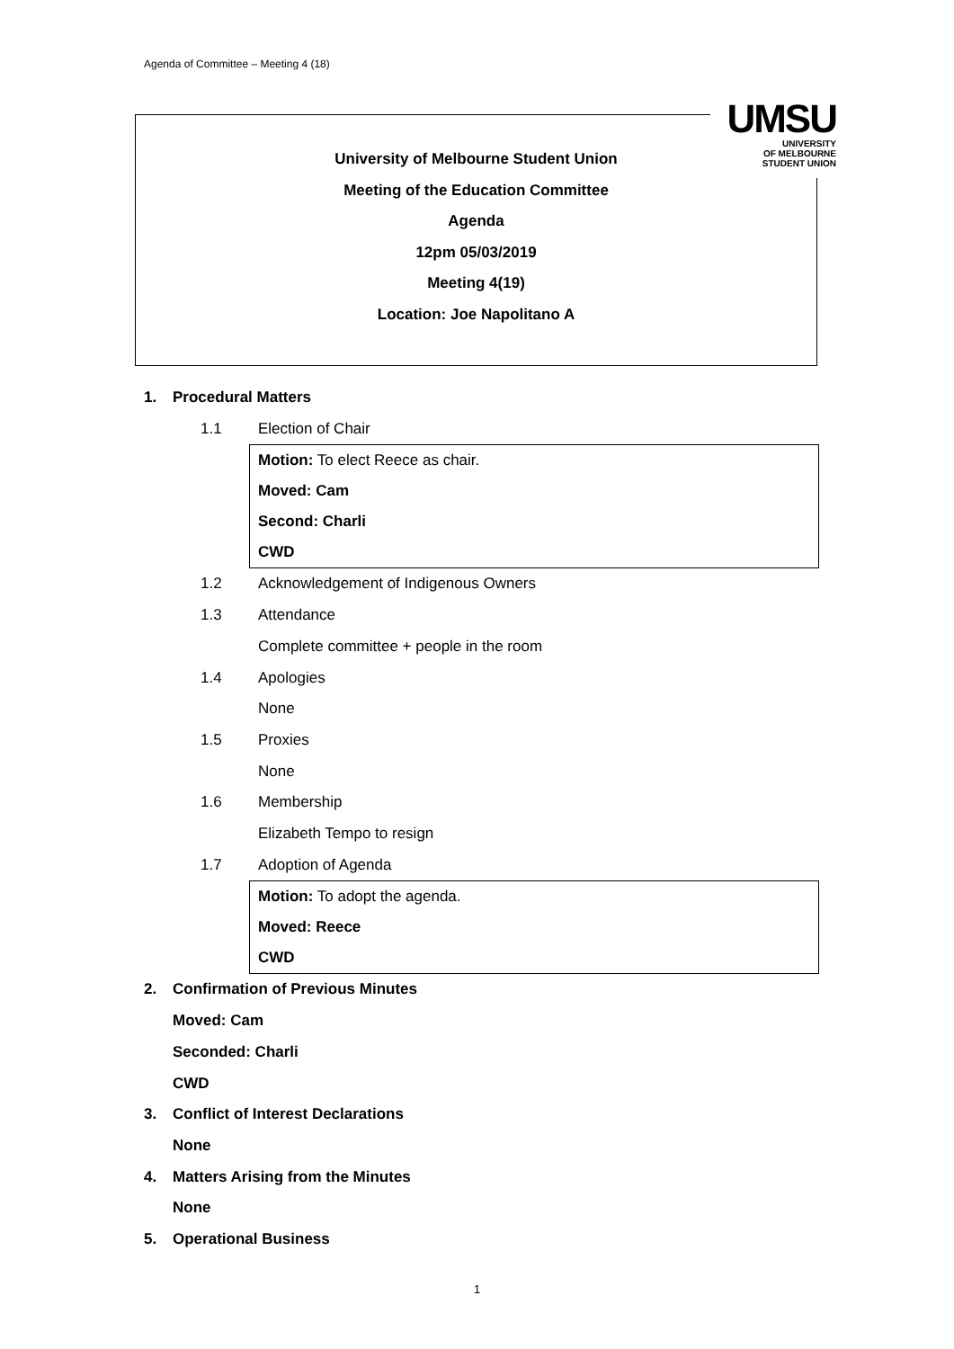Agenda of Committee – Meeting 4 (18)
University of Melbourne Student Union
Meeting of the Education Committee
Agenda
12pm 05/03/2019
Meeting 4(19)
Location: Joe Napolitano A
UMSU
UNIVERSITY
OF MELBOURNE
STUDENT UNION
1. Procedural Matters
1.1 Election of Chair
Motion: To elect Reece as chair.
Moved: Cam
Second: Charli
CWD
1.2 Acknowledgement of Indigenous Owners
1.3 Attendance
Complete committee + people in the room
1.4 Apologies
None
1.5 Proxies
None
1.6 Membership
Elizabeth Tempo to resign
1.7 Adoption of Agenda
Motion: To adopt the agenda.
Moved: Reece
CWD
2. Confirmation of Previous Minutes
Moved: Cam
Seconded: Charli
CWD
3. Conflict of Interest Declarations
None
4. Matters Arising from the Minutes
None
5. Operational Business
1